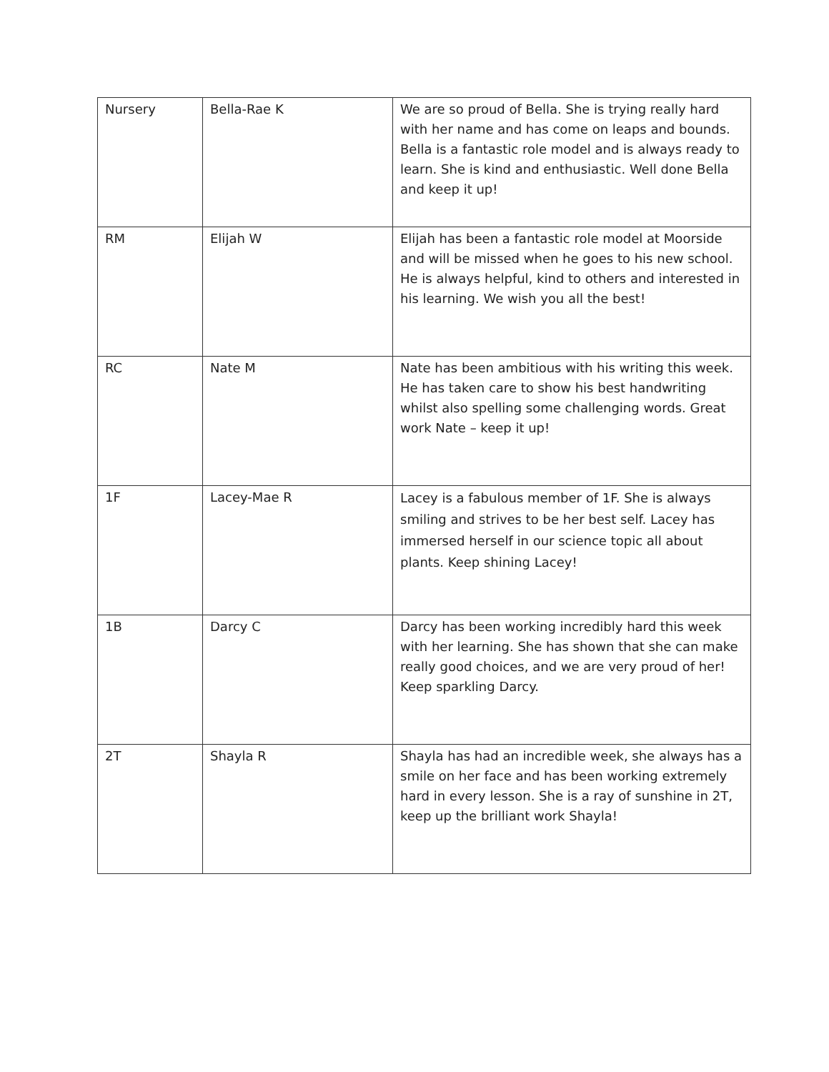| Nursery | Bella-Rae K | We are so proud of Bella. She is trying really hard with her name and has come on leaps and bounds. Bella is a fantastic role model and is always ready to learn. She is kind and enthusiastic. Well done Bella and keep it up! |
| RM | Elijah W | Elijah has been a fantastic role model at Moorside and will be missed when he goes to his new school. He is always helpful, kind to others and interested in his learning. We wish you all the best! |
| RC | Nate M | Nate has been ambitious with his writing this week. He has taken care to show his best handwriting whilst also spelling some challenging words. Great work Nate – keep it up! |
| 1F | Lacey-Mae R | Lacey is a fabulous member of 1F. She is always smiling and strives to be her best self. Lacey has immersed herself in our science topic all about plants. Keep shining Lacey! |
| 1B | Darcy C | Darcy has been working incredibly hard this week with her learning. She has shown that she can make really good choices, and we are very proud of her! Keep sparkling Darcy. |
| 2T | Shayla R | Shayla has had an incredible week, she always has a smile on her face and has been working extremely hard in every lesson. She is a ray of sunshine in 2T, keep up the brilliant work Shayla! |